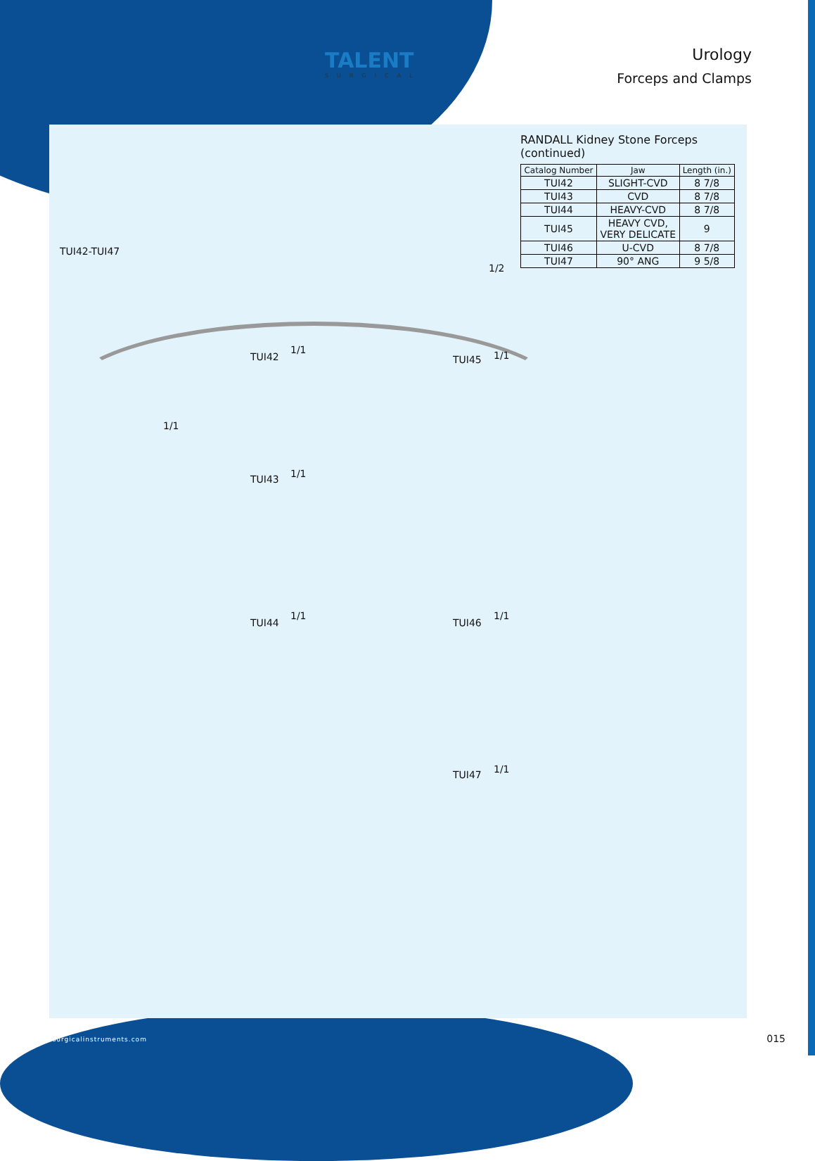TALENT
SURGICAL
Urology
Forceps and Clamps
TUI42-TUI47
1/2
RANDALL Kidney Stone Forceps (continued)
| Catalog Number | Jaw | Length (in.) |
| --- | --- | --- |
| TUI42 | SLIGHT-CVD | 8 7/8 |
| TUI43 | CVD | 8 7/8 |
| TUI44 | HEAVY-CVD | 8 7/8 |
| TUI45 | HEAVY CVD, VERY DELICATE | 9 |
| TUI46 | U-CVD | 8 7/8 |
| TUI47 | 90° ANG | 9 5/8 |
1/1
TUI42
1/1
1/1
TUI43
1/1
TUI44
1/1
TUI45
1/1
TUI46
1/1
TUI47
www.tsurgicalinstruments.com 015